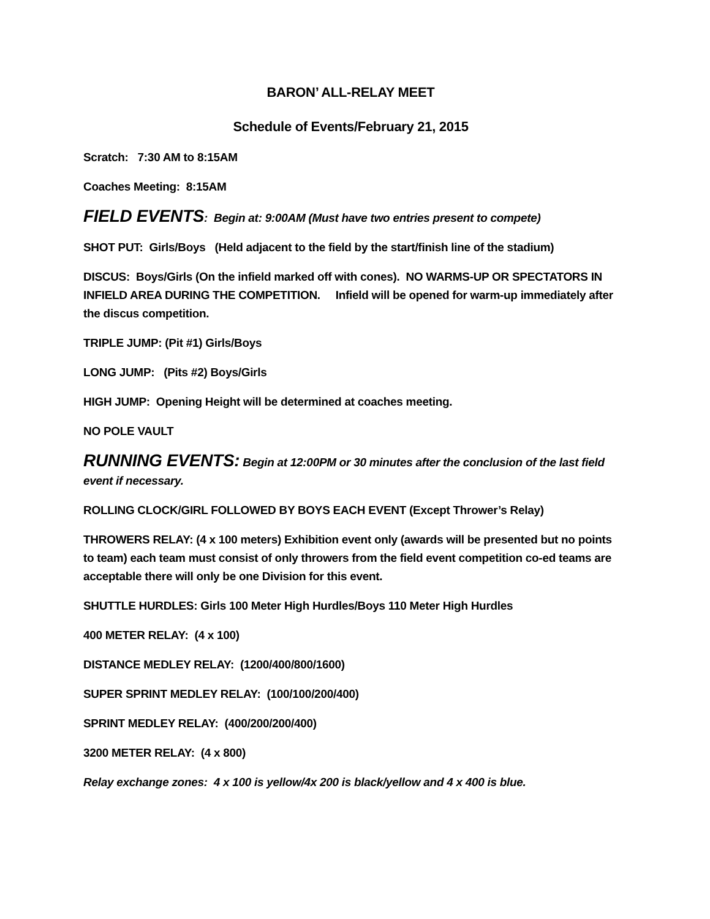BARON’ ALL-RELAY MEET
Schedule of Events/February 21, 2015
Scratch: 7:30 AM to 8:15AM
Coaches Meeting: 8:15AM
FIELD EVENTS: Begin at: 9:00AM (Must have two entries present to compete)
SHOT PUT: Girls/Boys (Held adjacent to the field by the start/finish line of the stadium)
DISCUS: Boys/Girls (On the infield marked off with cones). NO WARMS-UP OR SPECTATORS IN INFIELD AREA DURING THE COMPETITION. Infield will be opened for warm-up immediately after the discus competition.
TRIPLE JUMP: (Pit #1) Girls/Boys
LONG JUMP: (Pits #2) Boys/Girls
HIGH JUMP: Opening Height will be determined at coaches meeting.
NO POLE VAULT
RUNNING EVENTS: Begin at 12:00PM or 30 minutes after the conclusion of the last field event if necessary.
ROLLING CLOCK/GIRL FOLLOWED BY BOYS EACH EVENT (Except Thrower’s Relay)
THROWERS RELAY: (4 x 100 meters) Exhibition event only (awards will be presented but no points to team) each team must consist of only throwers from the field event competition co-ed teams are acceptable there will only be one Division for this event.
SHUTTLE HURDLES: Girls 100 Meter High Hurdles/Boys 110 Meter High Hurdles
400 METER RELAY: (4 x 100)
DISTANCE MEDLEY RELAY: (1200/400/800/1600)
SUPER SPRINT MEDLEY RELAY: (100/100/200/400)
SPRINT MEDLEY RELAY: (400/200/200/400)
3200 METER RELAY: (4 x 800)
Relay exchange zones: 4 x 100 is yellow/4x 200 is black/yellow and 4 x 400 is blue.